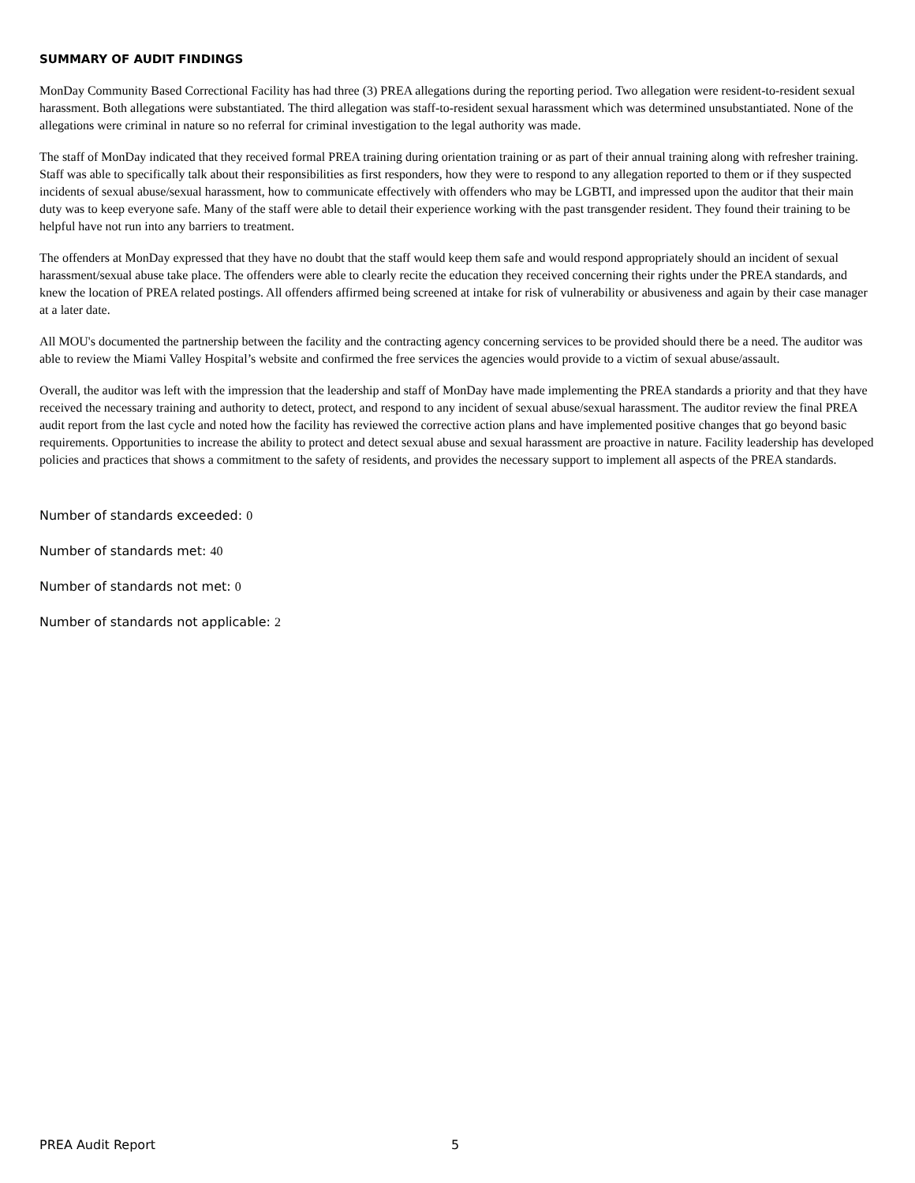SUMMARY OF AUDIT FINDINGS
MonDay Community Based Correctional Facility has had three (3) PREA allegations during the reporting period. Two allegation were resident-to-resident sexual harassment. Both allegations were substantiated. The third allegation was staff-to-resident sexual harassment which was determined unsubstantiated. None of the allegations were criminal in nature so no referral for criminal investigation to the legal authority was made.
The staff of MonDay indicated that they received formal PREA training during orientation training or as part of their annual training along with refresher training. Staff was able to specifically talk about their responsibilities as first responders, how they were to respond to any allegation reported to them or if they suspected incidents of sexual abuse/sexual harassment, how to communicate effectively with offenders who may be LGBTI, and impressed upon the auditor that their main duty was to keep everyone safe. Many of the staff were able to detail their experience working with the past transgender resident. They found their training to be helpful have not run into any barriers to treatment.
The offenders at MonDay expressed that they have no doubt that the staff would keep them safe and would respond appropriately should an incident of sexual harassment/sexual abuse take place. The offenders were able to clearly recite the education they received concerning their rights under the PREA standards, and knew the location of PREA related postings. All offenders affirmed being screened at intake for risk of vulnerability or abusiveness and again by their case manager at a later date.
All MOU's documented the partnership between the facility and the contracting agency concerning services to be provided should there be a need. The auditor was able to review the Miami Valley Hospital’s website and confirmed the free services the agencies would provide to a victim of sexual abuse/assault.
Overall, the auditor was left with the impression that the leadership and staff of MonDay have made implementing the PREA standards a priority and that they have received the necessary training and authority to detect, protect, and respond to any incident of sexual abuse/sexual harassment. The auditor review the final PREA audit report from the last cycle and noted how the facility has reviewed the corrective action plans and have implemented positive changes that go beyond basic requirements. Opportunities to increase the ability to protect and detect sexual abuse and sexual harassment are proactive in nature. Facility leadership has developed policies and practices that shows a commitment to the safety of residents, and provides the necessary support to implement all aspects of the PREA standards.
Number of standards exceeded: 0
Number of standards met: 40
Number of standards not met: 0
Number of standards not applicable: 2
PREA Audit Report 5